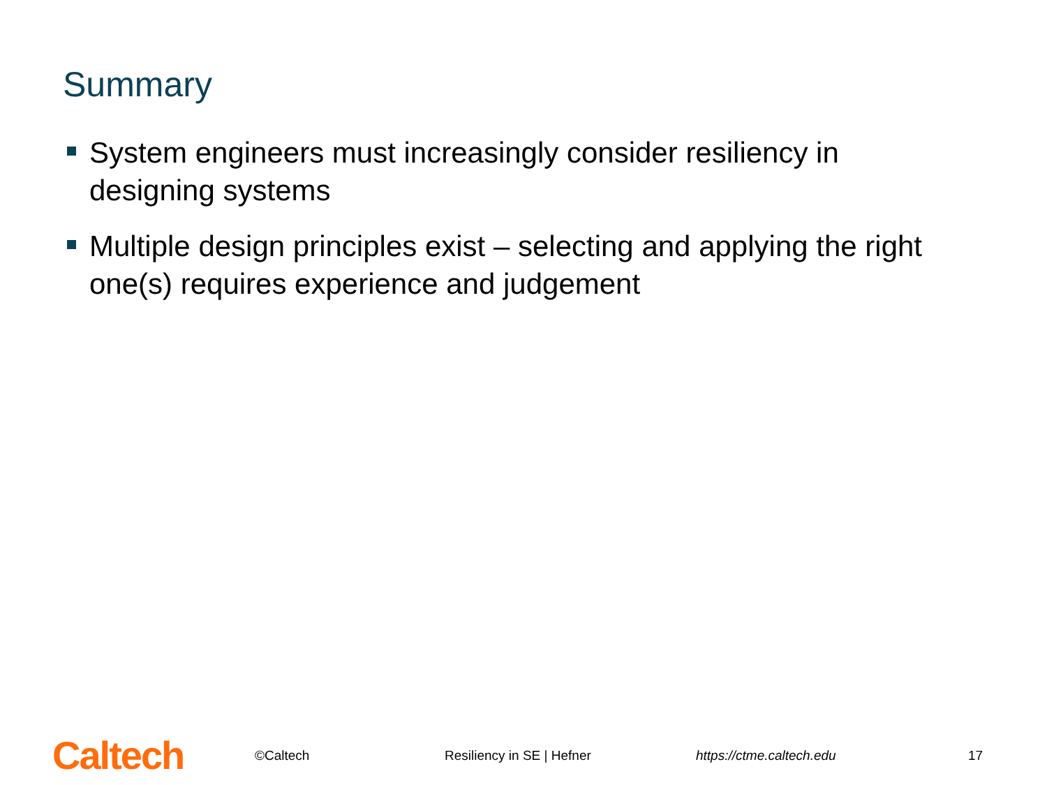Summary
System engineers must increasingly consider resiliency in designing systems
Multiple design principles exist – selecting and applying the right one(s) requires experience and judgement
Caltech
©Caltech Resiliency in SE | Hefner https://ctme.caltech.edu 17